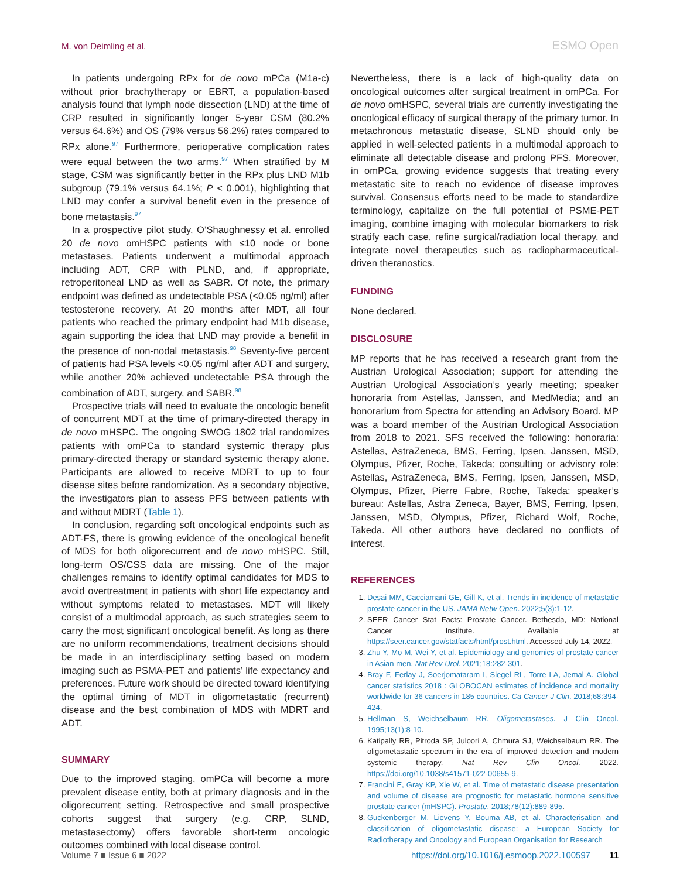M. von Deimling et al. ESMO Open
In patients undergoing RPx for de novo mPCa (M1a-c) without prior brachytherapy or EBRT, a population-based analysis found that lymph node dissection (LND) at the time of CRP resulted in significantly longer 5-year CSM (80.2% versus 64.6%) and OS (79% versus 56.2%) rates compared to RPx alone.<sup>97</sup> Furthermore, perioperative complication rates were equal between the two arms.<sup>97</sup> When stratified by M stage, CSM was significantly better in the RPx plus LND M1b subgroup (79.1% versus 64.1%; P < 0.001), highlighting that LND may confer a survival benefit even in the presence of bone metastasis.<sup>97</sup>
In a prospective pilot study, O’Shaughnessy et al. enrolled 20 de novo omHSPC patients with ≤10 node or bone metastases. Patients underwent a multimodal approach including ADT, CRP with PLND, and, if appropriate, retroperitoneal LND as well as SABR. Of note, the primary endpoint was defined as undetectable PSA (<0.05 ng/ml) after testosterone recovery. At 20 months after MDT, all four patients who reached the primary endpoint had M1b disease, again supporting the idea that LND may provide a benefit in the presence of non-nodal metastasis.<sup>98</sup> Seventy-five percent of patients had PSA levels <0.05 ng/ml after ADT and surgery, while another 20% achieved undetectable PSA through the combination of ADT, surgery, and SABR.<sup>98</sup>
Prospective trials will need to evaluate the oncologic benefit of concurrent MDT at the time of primary-directed therapy in de novo mHSPC. The ongoing SWOG 1802 trial randomizes patients with omPCa to standard systemic therapy plus primary-directed therapy or standard systemic therapy alone. Participants are allowed to receive MDRT to up to four disease sites before randomization. As a secondary objective, the investigators plan to assess PFS between patients with and without MDRT (Table 1).
In conclusion, regarding soft oncological endpoints such as ADT-FS, there is growing evidence of the oncological benefit of MDS for both oligorecurrent and de novo mHSPC. Still, long-term OS/CSS data are missing. One of the major challenges remains to identify optimal candidates for MDS to avoid overtreatment in patients with short life expectancy and without symptoms related to metastases. MDT will likely consist of a multimodal approach, as such strategies seem to carry the most significant oncological benefit. As long as there are no uniform recommendations, treatment decisions should be made in an interdisciplinary setting based on modern imaging such as PSMA-PET and patients’ life expectancy and preferences. Future work should be directed toward identifying the optimal timing of MDT in oligometastatic (recurrent) disease and the best combination of MDS with MDRT and ADT.
SUMMARY
Due to the improved staging, omPCa will become a more prevalent disease entity, both at primary diagnosis and in the oligorecurrent setting. Retrospective and small prospective cohorts suggest that surgery (e.g. CRP, SLND, metastasectomy) offers favorable short-term oncologic outcomes combined with local disease control.
Nevertheless, there is a lack of high-quality data on oncological outcomes after surgical treatment in omPCa. For de novo omHSPC, several trials are currently investigating the oncological efficacy of surgical therapy of the primary tumor. In metachronous metastatic disease, SLND should only be applied in well-selected patients in a multimodal approach to eliminate all detectable disease and prolong PFS. Moreover, in omPCa, growing evidence suggests that treating every metastatic site to reach no evidence of disease improves survival. Consensus efforts need to be made to standardize terminology, capitalize on the full potential of PSME-PET imaging, combine imaging with molecular biomarkers to risk stratify each case, refine surgical/radiation local therapy, and integrate novel therapeutics such as radiopharmaceutical-driven theranostics.
FUNDING
None declared.
DISCLOSURE
MP reports that he has received a research grant from the Austrian Urological Association; support for attending the Austrian Urological Association’s yearly meeting; speaker honoraria from Astellas, Janssen, and MedMedia; and an honorarium from Spectra for attending an Advisory Board. MP was a board member of the Austrian Urological Association from 2018 to 2021. SFS received the following: honoraria: Astellas, AstraZeneca, BMS, Ferring, Ipsen, Janssen, MSD, Olympus, Pfizer, Roche, Takeda; consulting or advisory role: Astellas, AstraZeneca, BMS, Ferring, Ipsen, Janssen, MSD, Olympus, Pfizer, Pierre Fabre, Roche, Takeda; speaker’s bureau: Astellas, Astra Zeneca, Bayer, BMS, Ferring, Ipsen, Janssen, MSD, Olympus, Pfizer, Richard Wolf, Roche, Takeda. All other authors have declared no conflicts of interest.
REFERENCES
1. Desai MM, Cacciamani GE, Gill K, et al. Trends in incidence of metastatic prostate cancer in the US. JAMA Netw Open. 2022;5(3):1-12.
2. SEER Cancer Stat Facts: Prostate Cancer. Bethesda, MD: National Cancer Institute. Available at https://seer.cancer.gov/statfacts/html/prost.html. Accessed July 14, 2022.
3. Zhu Y, Mo M, Wei Y, et al. Epidemiology and genomics of prostate cancer in Asian men. Nat Rev Urol. 2021;18:282-301.
4. Bray F, Ferlay J, Soerjomataram I, Siegel RL, Torre LA, Jemal A. Global cancer statistics 2018 : GLOBOCAN estimates of incidence and mortality worldwide for 36 cancers in 185 countries. Ca Cancer J Clin. 2018;68:394-424.
5. Hellman S, Weichselbaum RR. Oligometastases. J Clin Oncol. 1995;13(1):8-10.
6. Katipally RR, Pitroda SP, Juloori A, Chmura SJ, Weichselbaum RR. The oligometastatic spectrum in the era of improved detection and modern systemic therapy. Nat Rev Clin Oncol. 2022. https://doi.org/10.1038/s41571-022-00655-9.
7. Francini E, Gray KP, Xie W, et al. Time of metastatic disease presentation and volume of disease are prognostic for metastatic hormone sensitive prostate cancer (mHSPC). Prostate. 2018;78(12):889-895.
8. Guckenberger M, Lievens Y, Bouma AB, et al. Characterisation and classification of oligometastatic disease: a European Society for Radiotherapy and Oncology and European Organisation for Research
Volume 7 ■ Issue 6 ■ 2022 https://doi.org/10.1016/j.esmoop.2022.100597 11